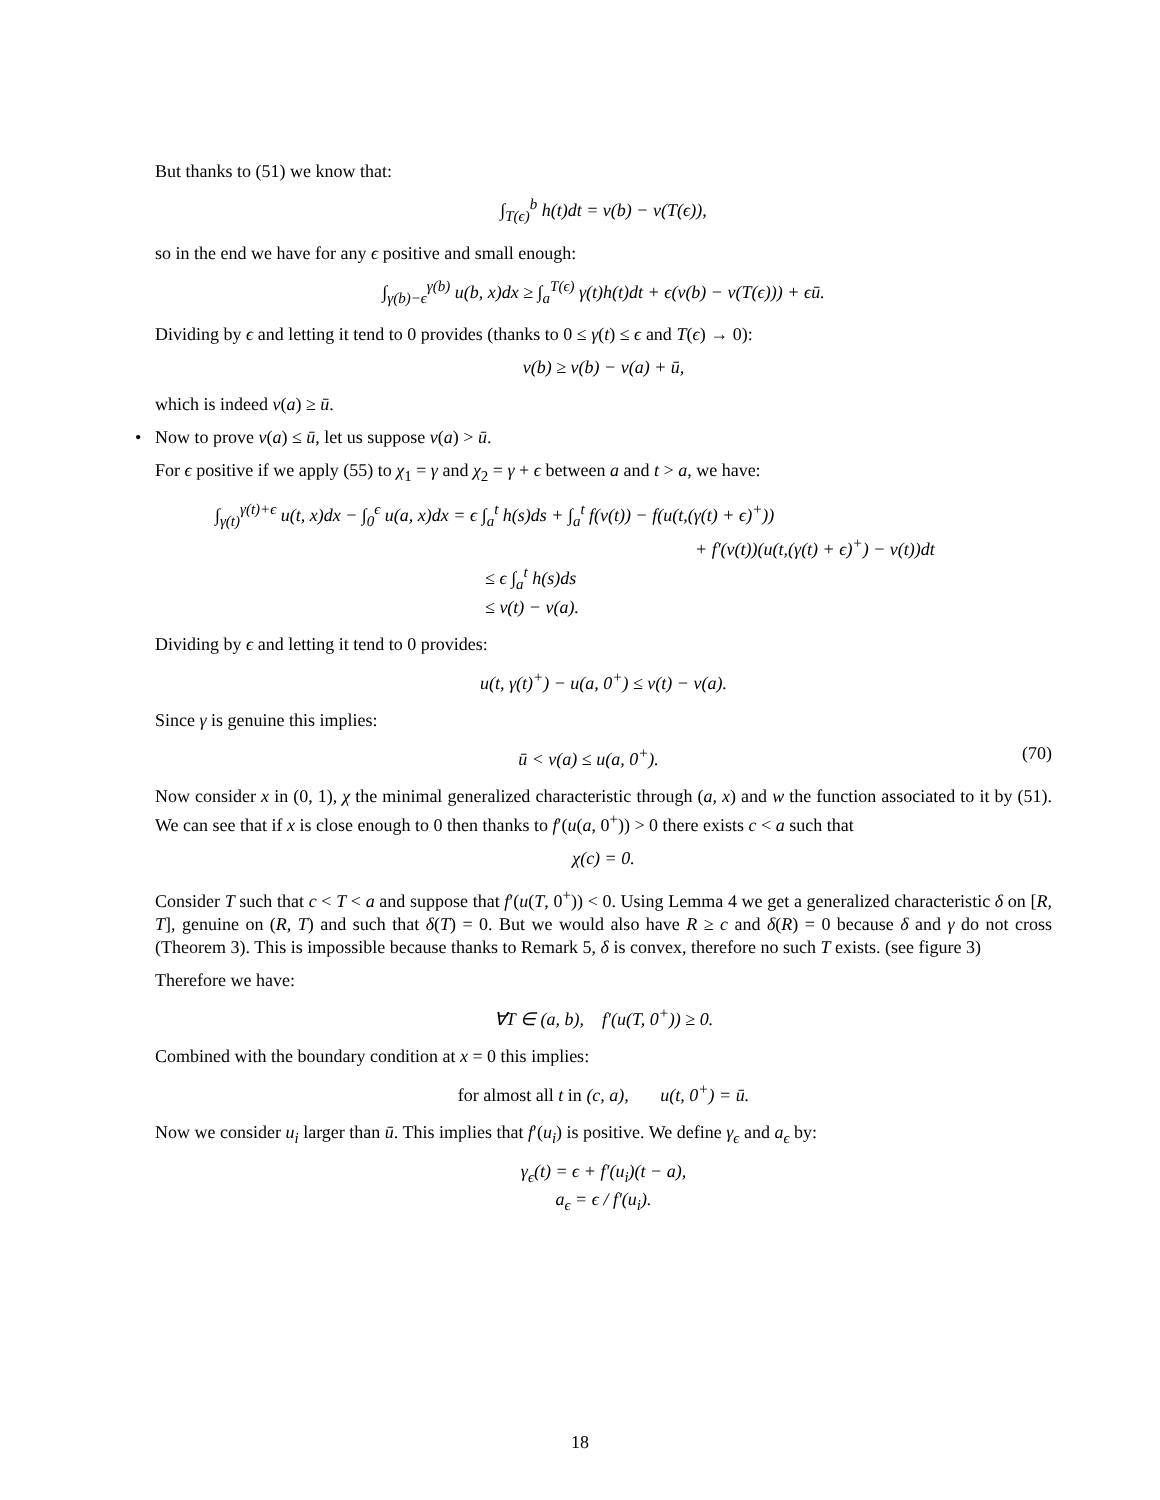But thanks to (51) we know that:
∫<sub>T(ϵ)</sub><sup>b</sup> h(t)dt = v(b) − v(T(ϵ)),
so in the end we have for any ϵ positive and small enough:
∫<sub>γ(b)−ϵ</sub><sup>γ(b)</sup> u(b, x)dx ≥ ∫<sub>a</sub><sup>T(ϵ)</sup> γ(t)h(t)dt + ϵ(v(b) − v(T(ϵ))) + ϵū.
Dividing by ϵ and letting it tend to 0 provides (thanks to 0 ≤ γ(t) ≤ ϵ and T(ϵ) → 0):
v(b) ≥ v(b) − v(a) + ū,
which is indeed v(a) ≥ ū.
•
Now to prove v(a) ≤ ū, let us suppose v(a) > ū.
For ϵ positive if we apply (55) to χ<sub>1</sub> = γ and χ<sub>2</sub> = γ + ϵ between a and t > a, we have:
∫<sub>γ(t)</sub><sup>γ(t)+ϵ</sup> u(t, x)dx − ∫<sub>0</sub><sup>ϵ</sup> u(a, x)dx = ϵ ∫<sub>a</sub><sup>t</sup> h(s)ds + ∫<sub>a</sub><sup>t</sup> f(v(t)) − f(u(t,(γ(t) + ϵ)<sup>+</sup>))
+ f′(v(t))(u(t,(γ(t) + ϵ)<sup>+</sup>) − v(t))dt
≤ ϵ ∫<sub>a</sub><sup>t</sup> h(s)ds
≤ v(t) − v(a).
Dividing by ϵ and letting it tend to 0 provides:
u(t, γ(t)<sup>+</sup>) − u(a, 0<sup>+</sup>) ≤ v(t) − v(a).
Since γ is genuine this implies:
ū < v(a) ≤ u(a, 0<sup>+</sup>). (70)
Now consider x in (0, 1), χ the minimal generalized characteristic through (a, x) and w the function associated to it by (51). We can see that if x is close enough to 0 then thanks to f′(u(a, 0<sup>+</sup>)) > 0 there exists c < a such that
χ(c) = 0.
Consider T such that c < T < a and suppose that f′(u(T, 0<sup>+</sup>)) < 0. Using Lemma 4 we get a generalized characteristic δ on [R, T], genuine on (R, T) and such that δ(T) = 0. But we would also have R ≥ c and δ(R) = 0 because δ and γ do not cross (Theorem 3). This is impossible because thanks to Remark 5, δ is convex, therefore no such T exists. (see figure 3)
Therefore we have:
∀T ∈ (a, b), f′(u(T, 0<sup>+</sup>)) ≥ 0.
Combined with the boundary condition at x = 0 this implies:
for almost all t in (c, a), u(t, 0<sup>+</sup>) = ū.
Now we consider u<sub>i</sub> larger than ū. This implies that f′(u<sub>i</sub>) is positive. We define γ<sub>ϵ</sub> and a<sub>ϵ</sub> by:
γ<sub>ϵ</sub>(t) = ϵ + f′(u<sub>i</sub>)(t − a),
a<sub>ϵ</sub> = ϵ / f′(u<sub>i</sub>).
18